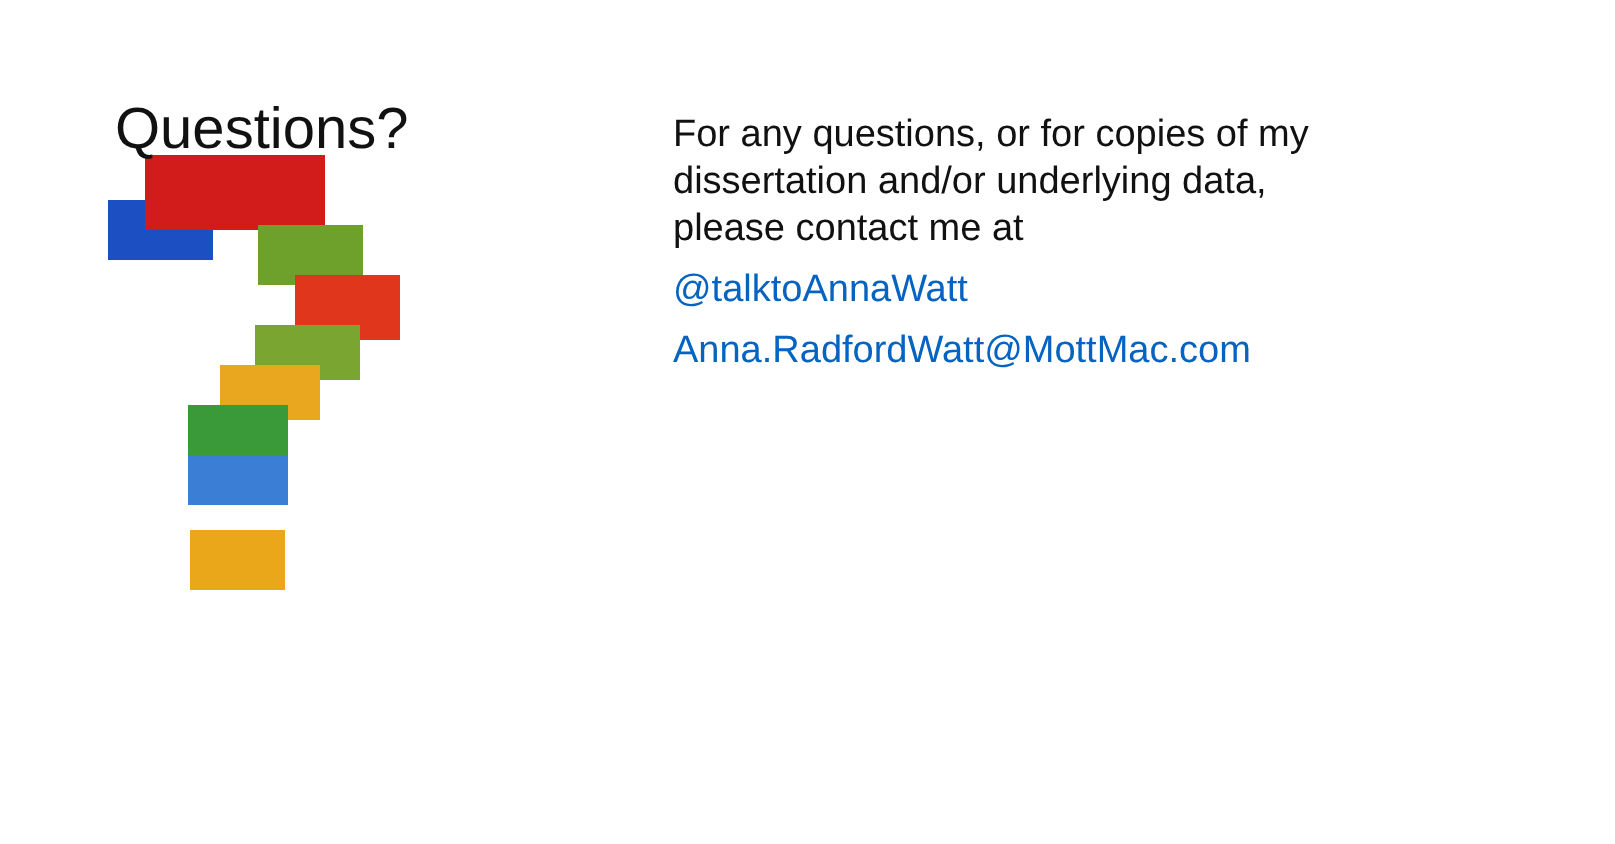Questions?
For any questions, or for copies of my dissertation and/or underlying data, please contact me at
@talktoAnnaWatt
Anna.RadfordWatt@MottMac.com